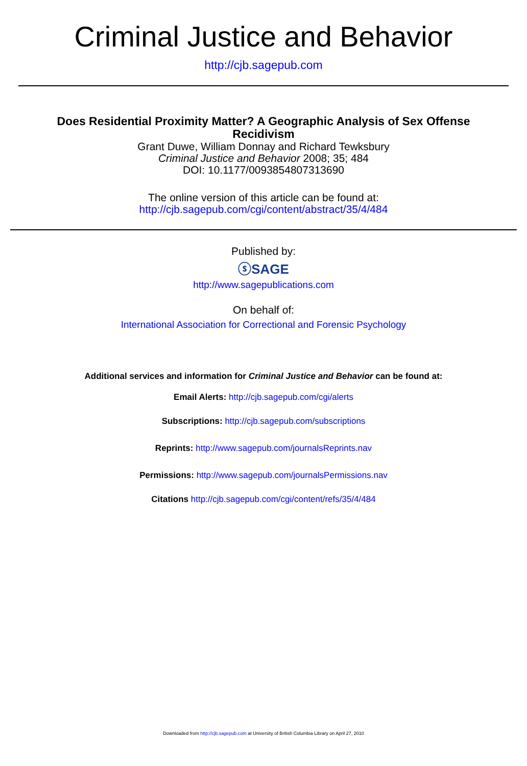Criminal Justice and Behavior
http://cjb.sagepub.com
Does Residential Proximity Matter? A Geographic Analysis of Sex Offense
Recidivism
Grant Duwe, William Donnay and Richard Tewksbury
Criminal Justice and Behavior 2008; 35; 484
DOI: 10.1177/0093854807313690
The online version of this article can be found at:
http://cjb.sagepub.com/cgi/content/abstract/35/4/484
Published by:
ⓢSAGE
http://www.sagepublications.com
On behalf of:
International Association for Correctional and Forensic Psychology
Additional services and information for Criminal Justice and Behavior can be found at:
Email Alerts: http://cjb.sagepub.com/cgi/alerts
Subscriptions: http://cjb.sagepub.com/subscriptions
Reprints: http://www.sagepub.com/journalsReprints.nav
Permissions: http://www.sagepub.com/journalsPermissions.nav
Citations http://cjb.sagepub.com/cgi/content/refs/35/4/484
Downloaded from http://cjb.sagepub.com at University of British Columbia Library on April 27, 2010